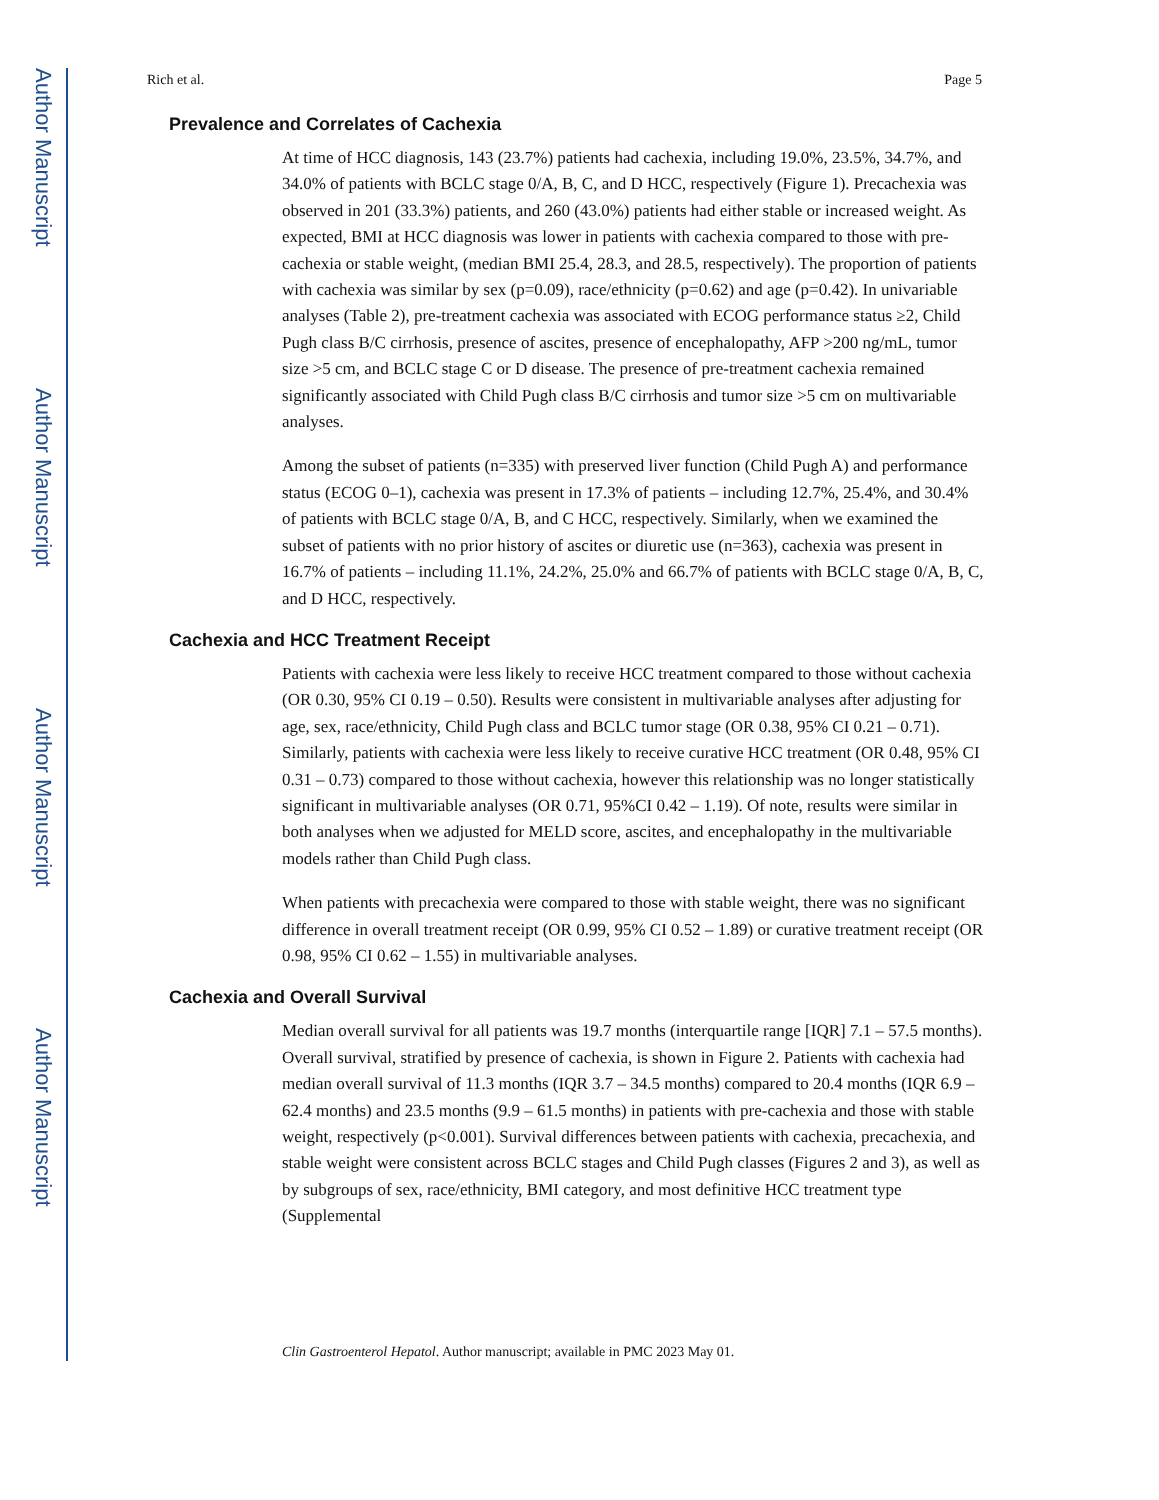Author Manuscript
Author Manuscript
Author Manuscript
Author Manuscript
Rich et al. Page 5
Prevalence and Correlates of Cachexia
At time of HCC diagnosis, 143 (23.7%) patients had cachexia, including 19.0%, 23.5%, 34.7%, and 34.0% of patients with BCLC stage 0/A, B, C, and D HCC, respectively (Figure 1). Precachexia was observed in 201 (33.3%) patients, and 260 (43.0%) patients had either stable or increased weight. As expected, BMI at HCC diagnosis was lower in patients with cachexia compared to those with pre-cachexia or stable weight, (median BMI 25.4, 28.3, and 28.5, respectively). The proportion of patients with cachexia was similar by sex (p=0.09), race/ethnicity (p=0.62) and age (p=0.42). In univariable analyses (Table 2), pre-treatment cachexia was associated with ECOG performance status ≥2, Child Pugh class B/C cirrhosis, presence of ascites, presence of encephalopathy, AFP >200 ng/mL, tumor size >5 cm, and BCLC stage C or D disease. The presence of pre-treatment cachexia remained significantly associated with Child Pugh class B/C cirrhosis and tumor size >5 cm on multivariable analyses.
Among the subset of patients (n=335) with preserved liver function (Child Pugh A) and performance status (ECOG 0–1), cachexia was present in 17.3% of patients – including 12.7%, 25.4%, and 30.4% of patients with BCLC stage 0/A, B, and C HCC, respectively. Similarly, when we examined the subset of patients with no prior history of ascites or diuretic use (n=363), cachexia was present in 16.7% of patients – including 11.1%, 24.2%, 25.0% and 66.7% of patients with BCLC stage 0/A, B, C, and D HCC, respectively.
Cachexia and HCC Treatment Receipt
Patients with cachexia were less likely to receive HCC treatment compared to those without cachexia (OR 0.30, 95% CI 0.19 – 0.50). Results were consistent in multivariable analyses after adjusting for age, sex, race/ethnicity, Child Pugh class and BCLC tumor stage (OR 0.38, 95% CI 0.21 – 0.71). Similarly, patients with cachexia were less likely to receive curative HCC treatment (OR 0.48, 95% CI 0.31 – 0.73) compared to those without cachexia, however this relationship was no longer statistically significant in multivariable analyses (OR 0.71, 95%CI 0.42 – 1.19). Of note, results were similar in both analyses when we adjusted for MELD score, ascites, and encephalopathy in the multivariable models rather than Child Pugh class.
When patients with precachexia were compared to those with stable weight, there was no significant difference in overall treatment receipt (OR 0.99, 95% CI 0.52 – 1.89) or curative treatment receipt (OR 0.98, 95% CI 0.62 – 1.55) in multivariable analyses.
Cachexia and Overall Survival
Median overall survival for all patients was 19.7 months (interquartile range [IQR] 7.1 – 57.5 months). Overall survival, stratified by presence of cachexia, is shown in Figure 2. Patients with cachexia had median overall survival of 11.3 months (IQR 3.7 – 34.5 months) compared to 20.4 months (IQR 6.9 – 62.4 months) and 23.5 months (9.9 – 61.5 months) in patients with pre-cachexia and those with stable weight, respectively (p<0.001). Survival differences between patients with cachexia, precachexia, and stable weight were consistent across BCLC stages and Child Pugh classes (Figures 2 and 3), as well as by subgroups of sex, race/ethnicity, BMI category, and most definitive HCC treatment type (Supplemental
Clin Gastroenterol Hepatol. Author manuscript; available in PMC 2023 May 01.